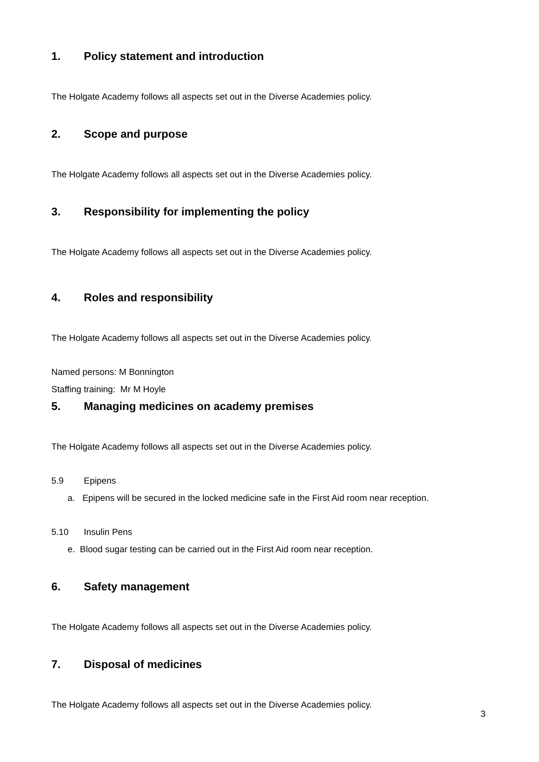1. Policy statement and introduction
The Holgate Academy follows all aspects set out in the Diverse Academies policy.
2. Scope and purpose
The Holgate Academy follows all aspects set out in the Diverse Academies policy.
3. Responsibility for implementing the policy
The Holgate Academy follows all aspects set out in the Diverse Academies policy.
4. Roles and responsibility
The Holgate Academy follows all aspects set out in the Diverse Academies policy.
Named persons: M Bonnington
Staffing training: Mr M Hoyle
5. Managing medicines on academy premises
The Holgate Academy follows all aspects set out in the Diverse Academies policy.
5.9 Epipens
a. Epipens will be secured in the locked medicine safe in the First Aid room near reception.
5.10 Insulin Pens
e. Blood sugar testing can be carried out in the First Aid room near reception.
6. Safety management
The Holgate Academy follows all aspects set out in the Diverse Academies policy.
7. Disposal of medicines
The Holgate Academy follows all aspects set out in the Diverse Academies policy.
3